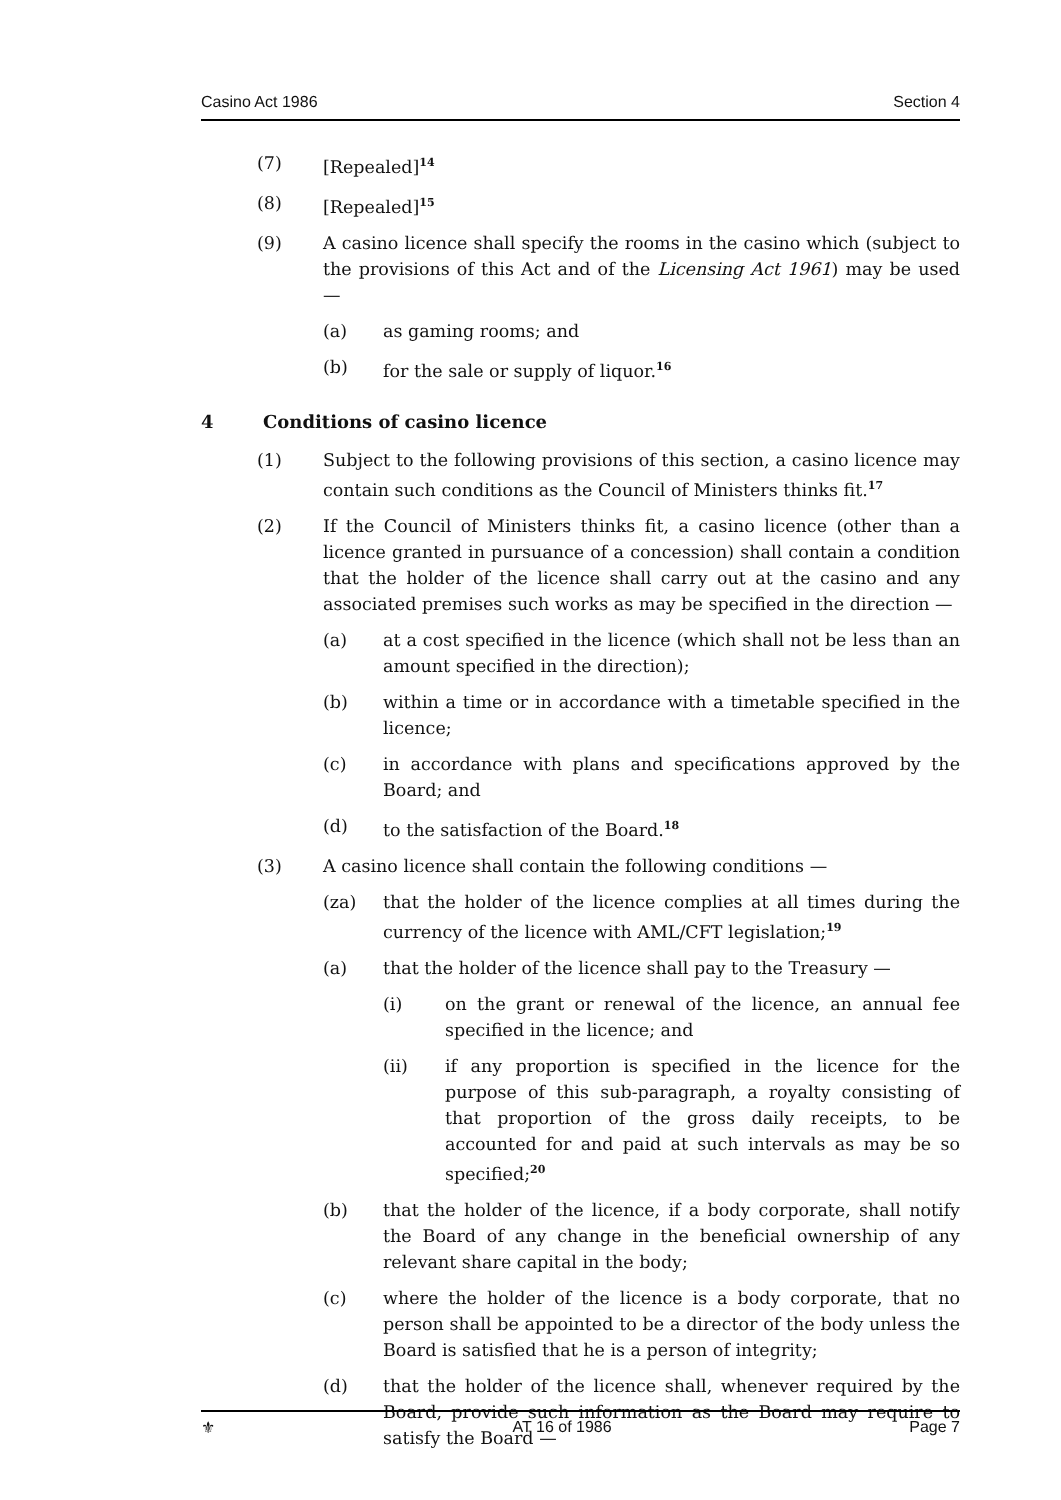Casino Act 1986 Section 4
(7) [Repealed]<sup>14</sup>
(8) [Repealed]<sup>15</sup>
(9) A casino licence shall specify the rooms in the casino which (subject to the provisions of this Act and of the Licensing Act 1961) may be used —
(a) as gaming rooms; and
(b) for the sale or supply of liquor.<sup>16</sup>
4 Conditions of casino licence
(1) Subject to the following provisions of this section, a casino licence may contain such conditions as the Council of Ministers thinks fit.<sup>17</sup>
(2) If the Council of Ministers thinks fit, a casino licence (other than a licence granted in pursuance of a concession) shall contain a condition that the holder of the licence shall carry out at the casino and any associated premises such works as may be specified in the direction —
(a) at a cost specified in the licence (which shall not be less than an amount specified in the direction);
(b) within a time or in accordance with a timetable specified in the licence;
(c) in accordance with plans and specifications approved by the Board; and
(d) to the satisfaction of the Board.<sup>18</sup>
(3) A casino licence shall contain the following conditions —
(za) that the holder of the licence complies at all times during the currency of the licence with AML/CFT legislation;<sup>19</sup>
(a) that the holder of the licence shall pay to the Treasury —
(i) on the grant or renewal of the licence, an annual fee specified in the licence; and
(ii) if any proportion is specified in the licence for the purpose of this sub-paragraph, a royalty consisting of that proportion of the gross daily receipts, to be accounted for and paid at such intervals as may be so specified;<sup>20</sup>
(b) that the holder of the licence, if a body corporate, shall notify the Board of any change in the beneficial ownership of any relevant share capital in the body;
(c) where the holder of the licence is a body corporate, that no person shall be appointed to be a director of the body unless the Board is satisfied that he is a person of integrity;
(d) that the holder of the licence shall, whenever required by the Board, provide such information as the Board may require to satisfy the Board —
⚜ AT 16 of 1986 Page 7